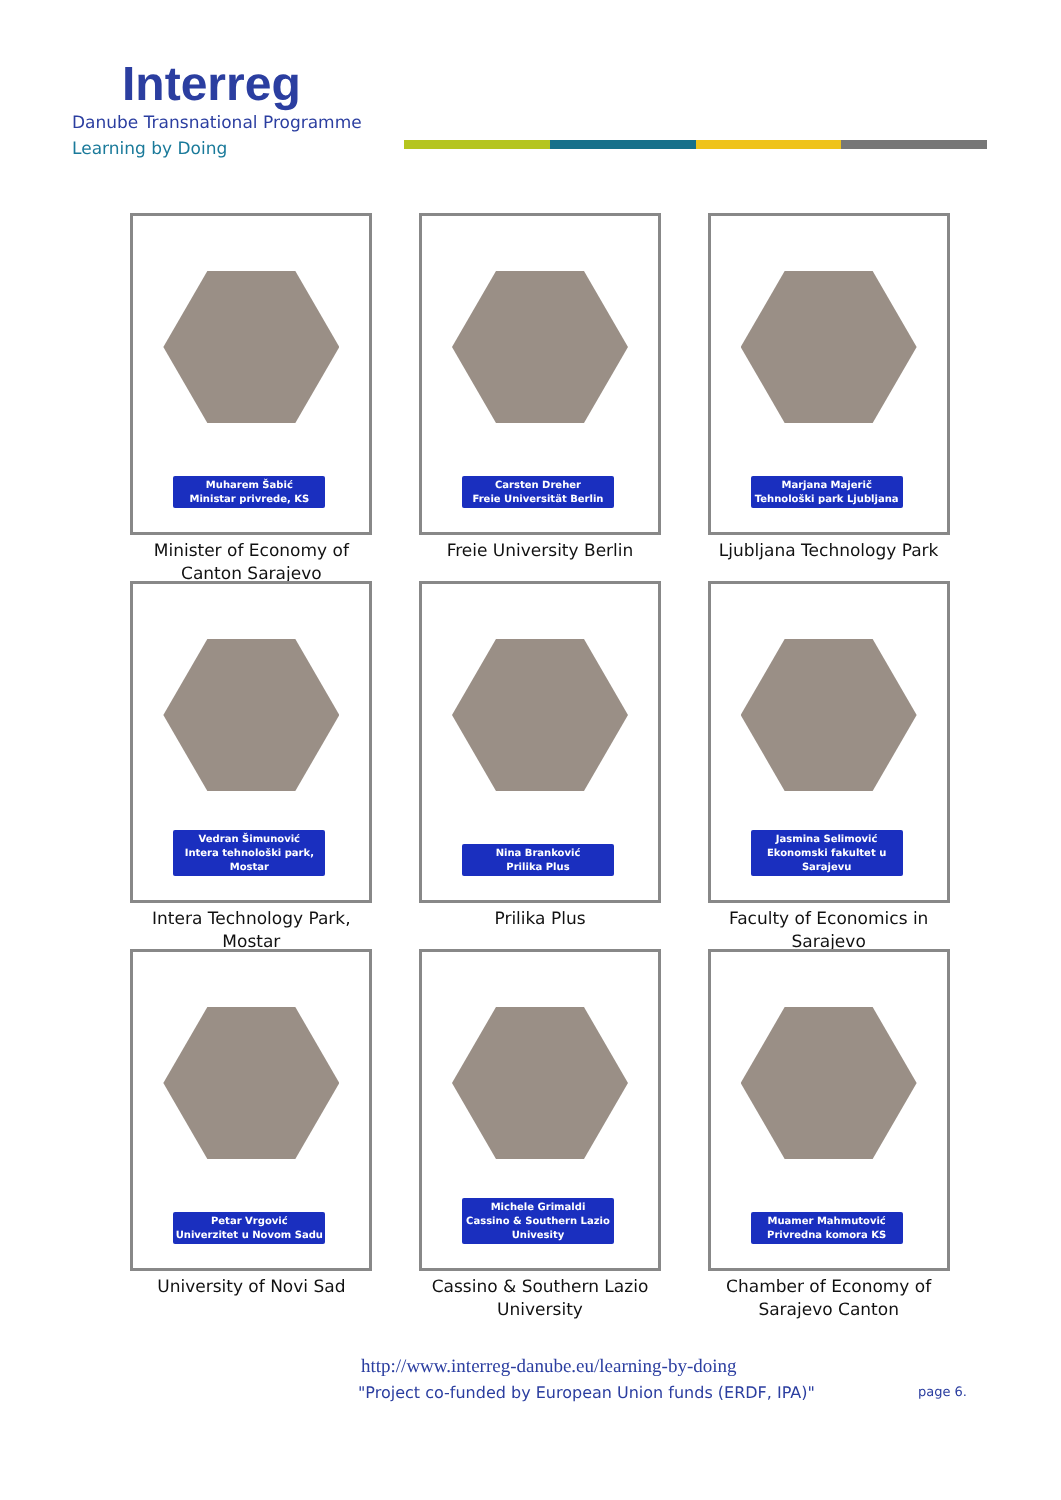Interreg
Danube Transnational Programme
Learning by Doing
Muharem Šabić
Ministar privrede, KS
Minister of Economy of Canton Sarajevo
Carsten Dreher
Freie Universität Berlin
Freie University Berlin
Marjana Majerič
Tehnološki park Ljubljana
Ljubljana Technology Park
Vedran Šimunović
Intera tehnološki park, Mostar
Intera Technology Park, Mostar
Nina Branković
Prilika Plus
Prilika Plus
Jasmina Selimović
Ekonomski fakultet u Sarajevu
Faculty of Economics in Sarajevo
Petar Vrgović
Univerzitet u Novom Sadu
University of Novi Sad
Michele Grimaldi
Cassino & Southern Lazio Univesity
Cassino & Southern Lazio University
Muamer Mahmutović
Privredna komora KS
Chamber of Economy of Sarajevo Canton
http://www.interreg-danube.eu/learning-by-doing
"Project co-funded by European Union funds (ERDF, IPA)"
page 6.